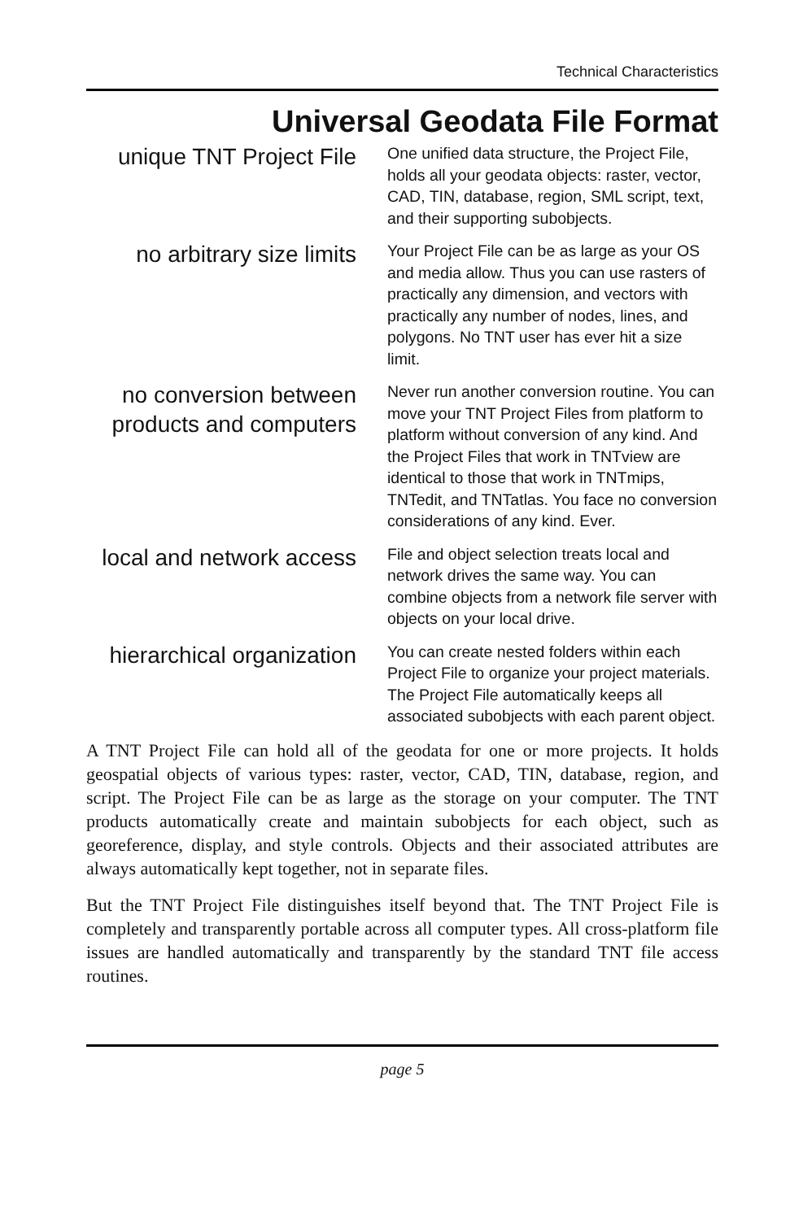Technical Characteristics
Universal Geodata File Format
unique TNT Project File
One unified data structure, the Project File, holds all your geodata objects: raster, vector, CAD, TIN, database, region, SML script, text, and their supporting subobjects.
no arbitrary size limits
Your Project File can be as large as your OS and media allow. Thus you can use rasters of practically any dimension, and vectors with practically any number of nodes, lines, and polygons. No TNT user has ever hit a size limit.
no conversion between products and computers
Never run another conversion routine. You can move your TNT Project Files from platform to platform without conversion of any kind. And the Project Files that work in TNTview are identical to those that work in TNTmips, TNTedit, and TNTatlas. You face no conversion considerations of any kind. Ever.
local and network access
File and object selection treats local and network drives the same way. You can combine objects from a network file server with objects on your local drive.
hierarchical organization
You can create nested folders within each Project File to organize your project materials. The Project File automatically keeps all associated subobjects with each parent object.
A TNT Project File can hold all of the geodata for one or more projects. It holds geospatial objects of various types: raster, vector, CAD, TIN, database, region, and script. The Project File can be as large as the storage on your computer. The TNT products automatically create and maintain subobjects for each object, such as georeference, display, and style controls. Objects and their associated attributes are always automatically kept together, not in separate files.
But the TNT Project File distinguishes itself beyond that. The TNT Project File is completely and transparently portable across all computer types. All cross-platform file issues are handled automatically and transparently by the standard TNT file access routines.
page 5